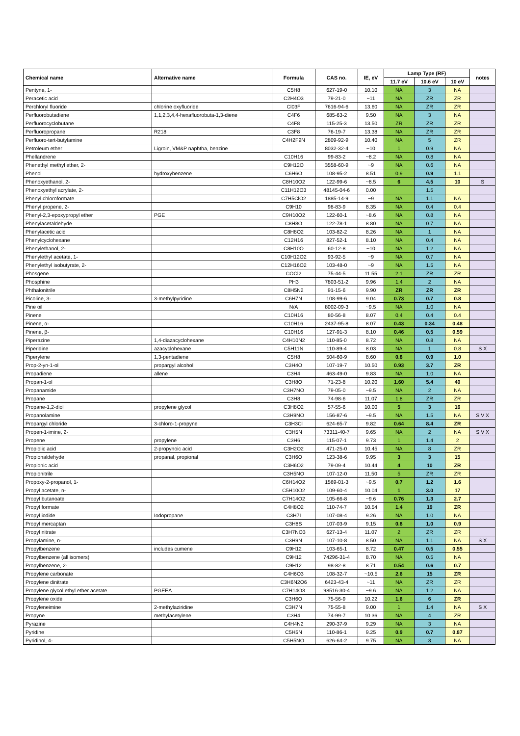| Chemical name | Alternative name | Formula | CAS no. | IE, eV | Lamp Type (RF) | | | notes |
| --- | --- | --- | --- | --- | --- | --- | --- | --- |
| | | | | | 11.7 eV | 10.6 eV | 10 eV | |
| Pentyne, 1- | | C5H8 | 627-19-0 | 10.10 | NA | 3 | NA | |
| Peracetic acid | | C2H4O3 | 79-21-0 | ~11 | NA | ZR | ZR | |
| Perchloryl fluoride | chlorine oxyfluoride | Cl03F | 7616-94-6 | 13.60 | NA | ZR | ZR | |
| Perfluorobutadiene | 1,1,2,3,4,4-hexafluorobuta-1,3-diene | C4F6 | 685-63-2 | 9.50 | NA | 3 | NA | |
| Perfluorocyclobutane | | C4F8 | 115-25-3 | 13.50 | ZR | ZR | ZR | |
| Perfluoropropane | R218 | C3F8 | 76-19-7 | 13.38 | NA | ZR | ZR | |
| Perfluoro-tert-butylamine | | C4H2F9N | 2809-92-9 | 10.40 | NA | 5 | ZR | |
| Petroleum ether | Ligroin, VM&P naphtha, benzine | | 8032-32-4 | ~10 | 1 | 0.9 | NA | |
| Phellandrene | | C10H16 | 99-83-2 | ~8.2 | NA | 0.8 | NA | |
| Phenethyl methyl ether, 2- | | C9H12O | 3558-60-9 | ~9 | NA | 0.6 | NA | |
| Phenol | hydroxybenzene | C6H6O | 108-95-2 | 8.51 | 0.9 | 0.9 | 1.1 | |
| Phenoxyethanol, 2- | | C8H10O2 | 122-99-6 | ~8.5 | 6 | 4.5 | 10 | S |
| Phenoxyethyl acrylate, 2- | | C11H12O3 | 48145-04-6 | 0.00 | | 1.5 | | |
| Phenyl chloroformate | | C7H5ClO2 | 1885-14-9 | ~9 | NA | 1.1 | NA | |
| Phenyl propene, 2- | | C9H10 | 98-83-9 | 8.35 | NA | 0.4 | 0.4 | |
| Phenyl-2,3-epoxypropyl ether | PGE | C9H10O2 | 122-60-1 | ~8.6 | NA | 0.8 | NA | |
| Phenylacetaldehyde | | C8H8O | 122-78-1 | 8.80 | NA | 0.7 | NA | |
| Phenylacetic acid | | C8H8O2 | 103-82-2 | 8.26 | NA | 1 | NA | |
| Phenylcyclohexane | | C12H16 | 827-52-1 | 8.10 | NA | 0.4 | NA | |
| Phenylethanol, 2- | | C8H10O | 60-12-8 | ~10 | NA | 1.2 | NA | |
| Phenylethyl acetate, 1- | | C10H12O2 | 93-92-5 | ~9 | NA | 0.7 | NA | |
| Phenylethyl isobutyrate, 2- | | C12H16O2 | 103-48-0 | ~9 | NA | 1.5 | NA | |
| Phosgene | | COCl2 | 75-44-5 | 11.55 | 2.1 | ZR | ZR | |
| Phosphine | | PH3 | 7803-51-2 | 9.96 | 1.4 | 2 | NA | |
| Phthalonitrile | | C8H5N2 | 91-15-6 | 9.90 | ZR | ZR | ZR | |
| Picoline, 3- | 3-methylpyridine | C6H7N | 108-99-6 | 9.04 | 0.73 | 0.7 | 0.8 | |
| Pine oil | | N/A | 8002-09-3 | ~9.5 | NA | 1.0 | NA | |
| Pinene | | C10H16 | 80-56-8 | 8.07 | 0.4 | 0.4 | 0.4 | |
| Pinene, α- | | C10H16 | 2437-95-8 | 8.07 | 0.43 | 0.34 | 0.48 | |
| Pinene, β- | | C10H16 | 127-91-3 | 8.10 | 0.46 | 0.5 | 0.59 | |
| Piperazine | 1,4-diazacyclohexane | C4H10N2 | 110-85-0 | 8.72 | NA | 0.8 | NA | |
| Piperidine | azacyclohexane | C5H11N | 110-89-4 | 8.03 | NA | 1 | 0.8 | S X |
| Piperylene | 1,3-pentadiene | C5H8 | 504-60-9 | 8.60 | 0.8 | 0.9 | 1.0 | |
| Prop-2-yn-1-ol | propargyl alcohol | C3H4O | 107-19-7 | 10.50 | 0.93 | 3.7 | ZR | |
| Propadiene | allene | C3H4 | 463-49-0 | 9.83 | NA | 1.0 | NA | |
| Propan-1-ol | | C3H8O | 71-23-8 | 10.20 | 1.60 | 5.4 | 40 | |
| Propanamide | | C3H7NO | 79-05-0 | ~9.5 | NA | 2 | NA | |
| Propane | | C3H8 | 74-98-6 | 11.07 | 1.8 | ZR | ZR | |
| Propane-1,2-diol | propylene glycol | C3H8O2 | 57-55-6 | 10.00 | 5 | 3 | 16 | |
| Propanolamine | | C3H9NO | 156-87-6 | ~9.5 | NA | 1.5 | NA | S V X |
| Propargyl chloride | 3-chloro-1-propyne | C3H3Cl | 624-65-7 | 9.82 | 0.64 | 8.4 | ZR | |
| Propen-1-imine, 2- | | C3H5N | 73311-40-7 | 9.65 | NA | 2 | NA | S V X |
| Propene | propylene | C3H6 | 115-07-1 | 9.73 | 1 | 1.4 | 2 | |
| Propiolic acid | 2-propynoic acid | C3H2O2 | 471-25-0 | 10.45 | NA | 8 | ZR | |
| Propionaldehyde | propanal, propional | C3H6O | 123-38-6 | 9.95 | 3 | 3 | 15 | |
| Propionic acid | | C3H6O2 | 79-09-4 | 10.44 | 4 | 10 | ZR | |
| Propionitrile | | C3H5NO | 107-12-0 | 11.50 | 5 | ZR | ZR | |
| Propoxy-2-propanol, 1- | | C6H14O2 | 1569-01-3 | ~9.5 | 0.7 | 1.2 | 1.6 | |
| Propyl acetate, n- | | C5H10O2 | 109-60-4 | 10.04 | 1 | 3.0 | 17 | |
| Propyl butanoate | | C7H14O2 | 105-66-8 | ~9.6 | 0.76 | 1.3 | 2.7 | |
| Propyl formate | | C4H8O2 | 110-74-7 | 10.54 | 1.4 | 19 | ZR | |
| Propyl iodide | Iodopropane | C3H7I | 107-08-4 | 9.26 | NA | 1.0 | NA | |
| Propyl mercaptan | | C3H8S | 107-03-9 | 9.15 | 0.8 | 1.0 | 0.9 | |
| Propyl nitrate | | C3H7NO3 | 627-13-4 | 11.07 | 2 | ZR | ZR | |
| Propylamine, n- | | C3H9N | 107-10-8 | 8.50 | NA | 1.1 | NA | S X |
| Propylbenzene | includes cumene | C9H12 | 103-65-1 | 8.72 | 0.47 | 0.5 | 0.55 | |
| Propylbenzene (all isomers) | | C9H12 | 74296-31-4 | 8.70 | NA | 0.5 | NA | |
| Propylbenzene, 2- | | C9H12 | 98-82-8 | 8.71 | 0.54 | 0.6 | 0.7 | |
| Propylene carbonate | | C4H6O3 | 108-32-7 | ~10.5 | 2.6 | 15 | ZR | |
| Propylene dinitrate | | C3H6N2O6 | 6423-43-4 | ~11 | NA | ZR | ZR | |
| Propylene glycol ethyl ether acetate | PGEEA | C7H14O3 | 98516-30-4 | ~9.6 | NA | 1.2 | NA | |
| Propylene oxide | | C3H6O | 75-56-9 | 10.22 | 1.6 | 6 | ZR | |
| Propyleneimine | 2-methylaziridine | C3H7N | 75-55-8 | 9.00 | 1 | 1.4 | NA | S X |
| Propyne | methylacetylene | C3H4 | 74-99-7 | 10.36 | NA | 4 | ZR | |
| Pyrazine | | C4H4N2 | 290-37-9 | 9.29 | NA | 3 | NA | |
| Pyridine | | C5H5N | 110-86-1 | 9.25 | 0.9 | 0.7 | 0.87 | |
| Pyridinol, 4- | | C5H5NO | 626-64-2 | 9.75 | NA | 3 | NA | |